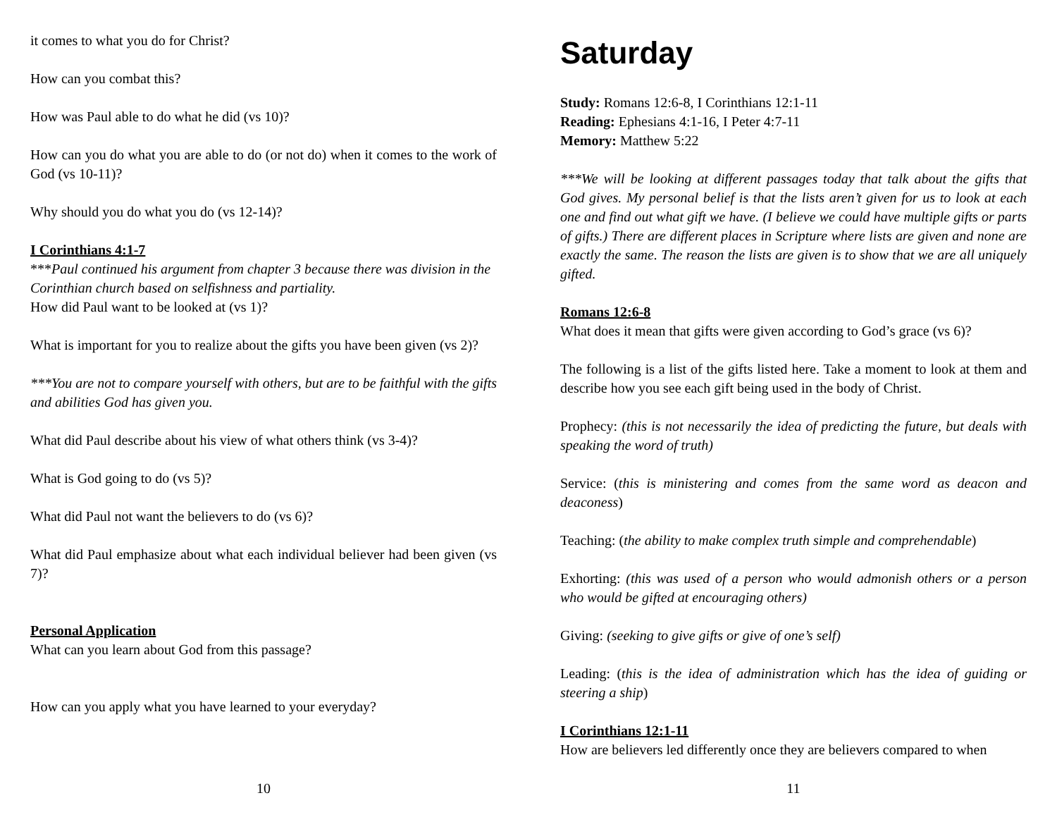it comes to what you do for Christ?
How can you combat this?
How was Paul able to do what he did (vs 10)?
How can you do what you are able to do (or not do) when it comes to the work of God (vs 10-11)?
Why should you do what you do (vs 12-14)?
I Corinthians 4:1-7
***Paul continued his argument from chapter 3 because there was division in the Corinthian church based on selfishness and partiality.
How did Paul want to be looked at (vs 1)?
What is important for you to realize about the gifts you have been given (vs 2)?
***You are not to compare yourself with others, but are to be faithful with the gifts and abilities God has given you.
What did Paul describe about his view of what others think (vs 3-4)?
What is God going to do (vs 5)?
What did Paul not want the believers to do (vs 6)?
What did Paul emphasize about what each individual believer had been given (vs 7)?
Personal Application
What can you learn about God from this passage?
How can you apply what you have learned to your everyday?
10
Saturday
Study: Romans 12:6-8, I Corinthians 12:1-11
Reading: Ephesians 4:1-16, I Peter 4:7-11
Memory: Matthew 5:22
***We will be looking at different passages today that talk about the gifts that God gives. My personal belief is that the lists aren’t given for us to look at each one and find out what gift we have. (I believe we could have multiple gifts or parts of gifts.) There are different places in Scripture where lists are given and none are exactly the same. The reason the lists are given is to show that we are all uniquely gifted.
Romans 12:6-8
What does it mean that gifts were given according to God’s grace (vs 6)?
The following is a list of the gifts listed here. Take a moment to look at them and describe how you see each gift being used in the body of Christ.
Prophecy: (this is not necessarily the idea of predicting the future, but deals with speaking the word of truth)
Service: (this is ministering and comes from the same word as deacon and deaconess)
Teaching: (the ability to make complex truth simple and comprehendable)
Exhorting: (this was used of a person who would admonish others or a person who would be gifted at encouraging others)
Giving: (seeking to give gifts or give of one’s self)
Leading: (this is the idea of administration which has the idea of guiding or steering a ship)
I Corinthians 12:1-11
How are believers led differently once they are believers compared to when
11